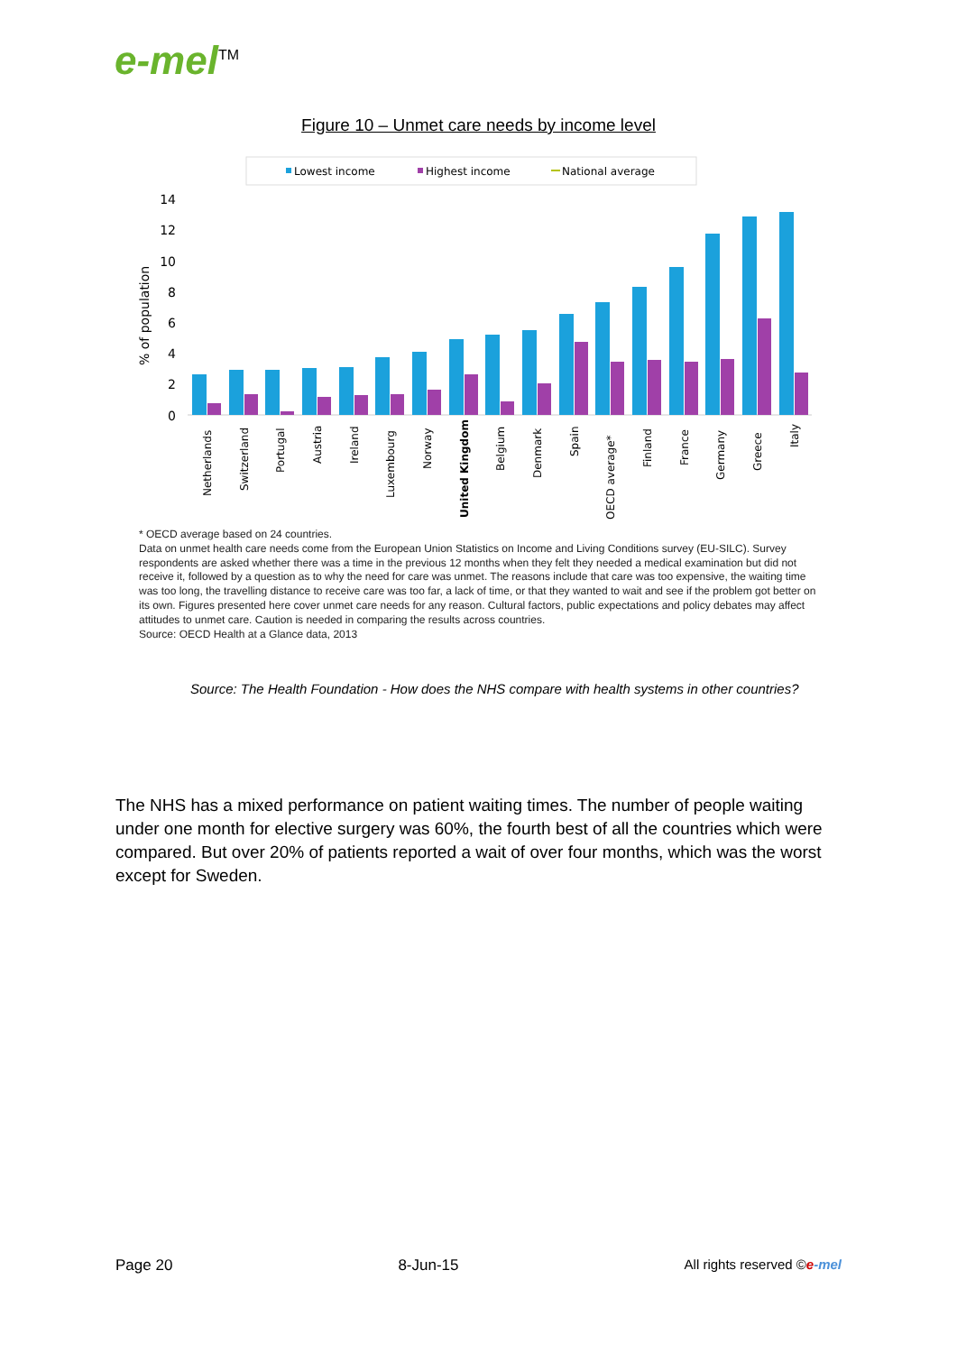e-mel<sup>TM</sup>
Figure 10 – Unmet care needs by income level
Lowest income
Highest income
National average
% of population
14
12
10
8
6
4
2
0
Netherlands
Switzerland
Portugal
Austria
Ireland
Luxembourg
Norway
United Kingdom
Belgium
Denmark
Spain
OECD average*
Finland
France
Germany
Greece
Italy
* OECD average based on 24 countries.
Data on unmet health care needs come from the European Union Statistics on Income and Living Conditions survey (EU-SILC). Survey respondents are asked whether there was a time in the previous 12 months when they felt they needed a medical examination but did not receive it, followed by a question as to why the need for care was unmet. The reasons include that care was too expensive, the waiting time was too long, the travelling distance to receive care was too far, a lack of time, or that they wanted to wait and see if the problem got better on its own. Figures presented here cover unmet care needs for any reason. Cultural factors, public expectations and policy debates may affect attitudes to unmet care. Caution is needed in comparing the results across countries.
Source: OECD Health at a Glance data, 2013
Source: The Health Foundation - How does the NHS compare with health systems in other countries?
The NHS has a mixed performance on patient waiting times. The number of people waiting under one month for elective surgery was 60%, the fourth best of all the countries which were compared. But over 20% of patients reported a wait of over four months, which was the worst except for Sweden.
Page 20 8-Jun-15 All rights reserved ©e-mel